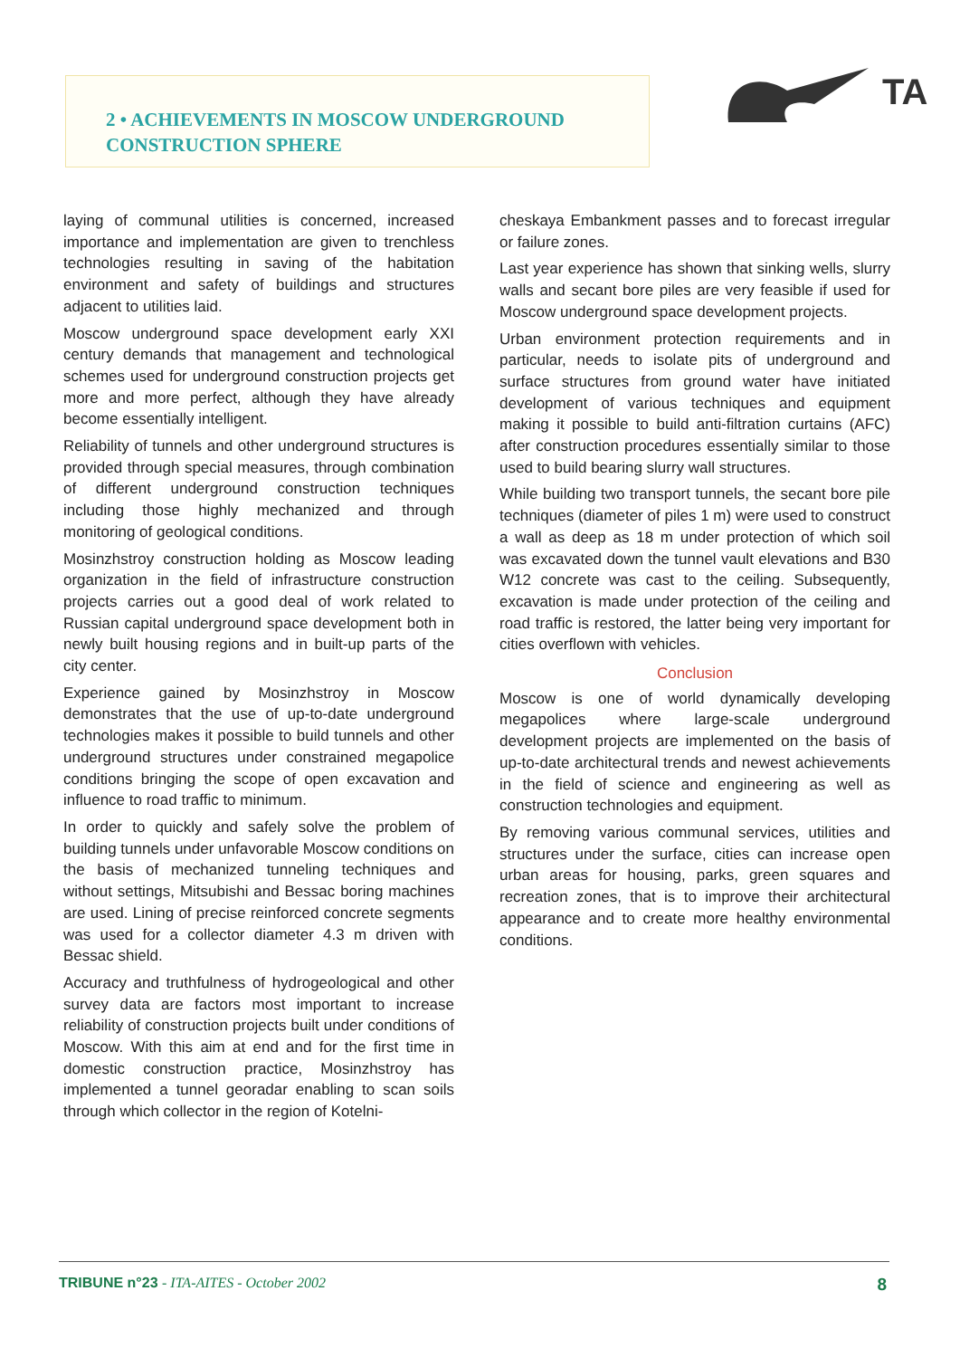2 • ACHIEVEMENTS IN MOSCOW UNDERGROUND
CONSTRUCTION SPHERE
TA
laying of communal utilities is concerned, increased importance and implementation are given to trenchless technologies resulting in saving of the habitation environment and safety of buildings and structures adjacent to utilities laid.
Moscow underground space development early XXI century demands that management and technological schemes used for underground construction projects get more and more perfect, although they have already become essentially intelligent.
Reliability of tunnels and other underground structures is provided through special measures, through combination of different underground construction techniques including those highly mechanized and through monitoring of geological conditions.
Mosinzhstroy construction holding as Moscow leading organization in the field of infrastructure construction projects carries out a good deal of work related to Russian capital underground space development both in newly built housing regions and in built-up parts of the city center.
Experience gained by Mosinzhstroy in Moscow demonstrates that the use of up-to-date underground technologies makes it possible to build tunnels and other underground structures under constrained megapolice conditions bringing the scope of open excavation and influence to road traffic to minimum.
In order to quickly and safely solve the problem of building tunnels under unfavorable Moscow conditions on the basis of mechanized tunneling techniques and without settings, Mitsubishi and Bessac boring machines are used. Lining of precise reinforced concrete segments was used for a collector diameter 4.3 m driven with Bessac shield.
Accuracy and truthfulness of hydrogeological and other survey data are factors most important to increase reliability of construction projects built under conditions of Moscow. With this aim at end and for the first time in domestic construction practice, Mosinzhstroy has implemented a tunnel georadar enabling to scan soils through which collector in the region of Kotelni-
cheskaya Embankment passes and to forecast irregular or failure zones.
Last year experience has shown that sinking wells, slurry walls and secant bore piles are very feasible if used for Moscow underground space development projects.
Urban environment protection requirements and in particular, needs to isolate pits of underground and surface structures from ground water have initiated development of various techniques and equipment making it possible to build anti-filtration curtains (AFC) after construction procedures essentially similar to those used to build bearing slurry wall structures.
While building two transport tunnels, the secant bore pile techniques (diameter of piles 1 m) were used to construct a wall as deep as 18 m under protection of which soil was excavated down the tunnel vault elevations and B30 W12 concrete was cast to the ceiling. Subsequently, excavation is made under protection of the ceiling and road traffic is restored, the latter being very important for cities overflown with vehicles.
Conclusion
Moscow is one of world dynamically developing megapolices where large-scale underground development projects are implemented on the basis of up-to-date architectural trends and newest achievements in the field of science and engineering as well as construction technologies and equipment.
By removing various communal services, utilities and structures under the surface, cities can increase open urban areas for housing, parks, green squares and recreation zones, that is to improve their architectural appearance and to create more healthy environmental conditions.
TRIBUNE n°23 - ITA-AITES - October 2002 8